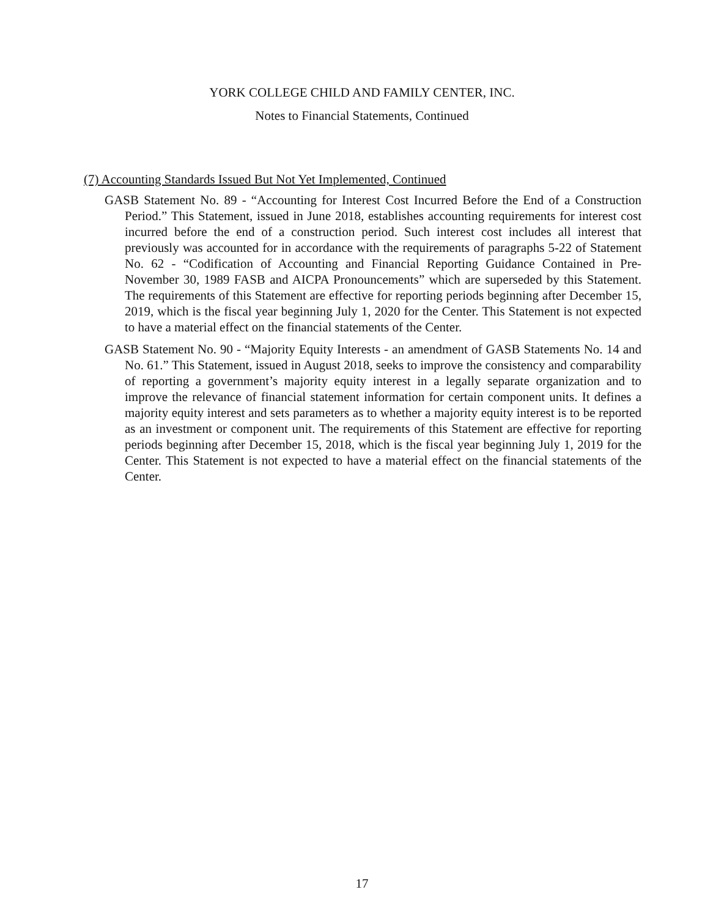YORK COLLEGE CHILD AND FAMILY CENTER, INC.
Notes to Financial Statements, Continued
(7) Accounting Standards Issued But Not Yet Implemented, Continued
GASB Statement No. 89 - “Accounting for Interest Cost Incurred Before the End of a Construction Period.” This Statement, issued in June 2018, establishes accounting requirements for interest cost incurred before the end of a construction period. Such interest cost includes all interest that previously was accounted for in accordance with the requirements of paragraphs 5-22 of Statement No. 62 - “Codification of Accounting and Financial Reporting Guidance Contained in Pre-November 30, 1989 FASB and AICPA Pronouncements” which are superseded by this Statement. The requirements of this Statement are effective for reporting periods beginning after December 15, 2019, which is the fiscal year beginning July 1, 2020 for the Center. This Statement is not expected to have a material effect on the financial statements of the Center.
GASB Statement No. 90 - “Majority Equity Interests - an amendment of GASB Statements No. 14 and No. 61.” This Statement, issued in August 2018, seeks to improve the consistency and comparability of reporting a government’s majority equity interest in a legally separate organization and to improve the relevance of financial statement information for certain component units. It defines a majority equity interest and sets parameters as to whether a majority equity interest is to be reported as an investment or component unit. The requirements of this Statement are effective for reporting periods beginning after December 15, 2018, which is the fiscal year beginning July 1, 2019 for the Center. This Statement is not expected to have a material effect on the financial statements of the Center.
17